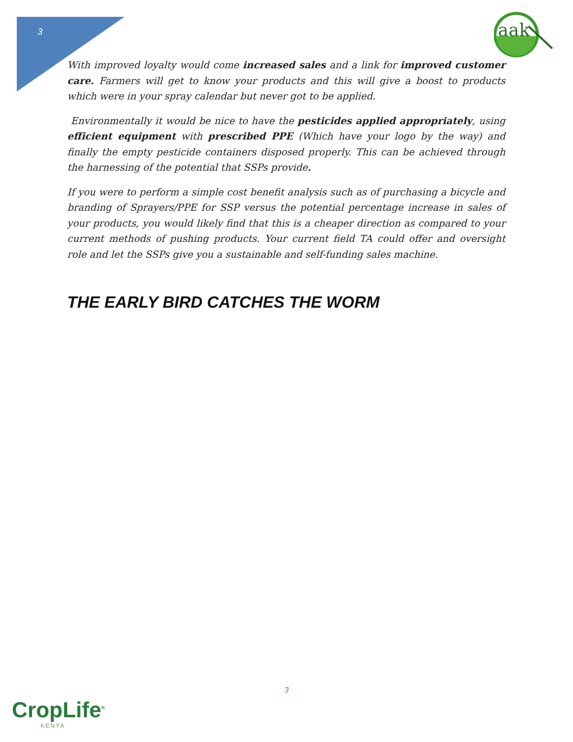3
aak
With improved loyalty would come increased sales and a link for improved customer care. Farmers will get to know your products and this will give a boost to products which were in your spray calendar but never got to be applied.
Environmentally it would be nice to have the pesticides applied appropriately, using efficient equipment with prescribed PPE (Which have your logo by the way) and finally the empty pesticide containers disposed properly. This can be achieved through the harnessing of the potential that SSPs provide.
If you were to perform a simple cost benefit analysis such as of purchasing a bicycle and branding of Sprayers/PPE for SSP versus the potential percentage increase in sales of your products, you would likely find that this is a cheaper direction as compared to your current methods of pushing products. Your current field TA could offer and oversight role and let the SSPs give you a sustainable and self-funding sales machine.
THE EARLY BIRD CATCHES THE WORM
3
CropLife<sup>®</sup>
KENYA